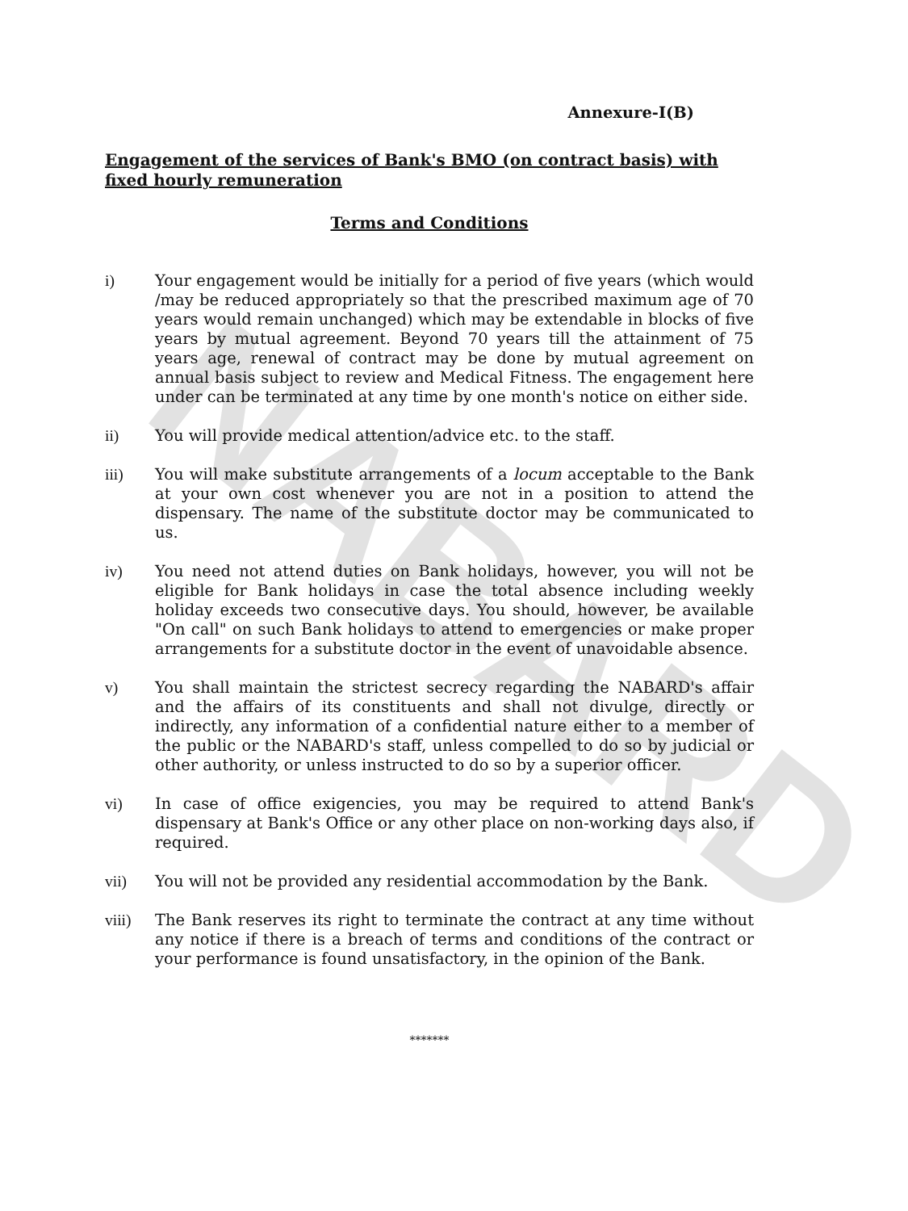NABARD
Annexure-I(B)
Engagement of the services of Bank's BMO (on contract basis) with fixed hourly remuneration
Terms and Conditions
i) Your engagement would be initially for a period of five years (which would /may be reduced appropriately so that the prescribed maximum age of 70 years would remain unchanged) which may be extendable in blocks of five years by mutual agreement. Beyond 70 years till the attainment of 75 years age, renewal of contract may be done by mutual agreement on annual basis subject to review and Medical Fitness. The engagement here under can be terminated at any time by one month's notice on either side.
ii) You will provide medical attention/advice etc. to the staff.
iii) You will make substitute arrangements of a locum acceptable to the Bank at your own cost whenever you are not in a position to attend the dispensary. The name of the substitute doctor may be communicated to us.
iv) You need not attend duties on Bank holidays, however, you will not be eligible for Bank holidays in case the total absence including weekly holiday exceeds two consecutive days. You should, however, be available "On call" on such Bank holidays to attend to emergencies or make proper arrangements for a substitute doctor in the event of unavoidable absence.
v) You shall maintain the strictest secrecy regarding the NABARD's affair and the affairs of its constituents and shall not divulge, directly or indirectly, any information of a confidential nature either to a member of the public or the NABARD's staff, unless compelled to do so by judicial or other authority, or unless instructed to do so by a superior officer.
vi) In case of office exigencies, you may be required to attend Bank's dispensary at Bank's Office or any other place on non-working days also, if required.
vii) You will not be provided any residential accommodation by the Bank.
viii) The Bank reserves its right to terminate the contract at any time without any notice if there is a breach of terms and conditions of the contract or your performance is found unsatisfactory, in the opinion of the Bank.
*******